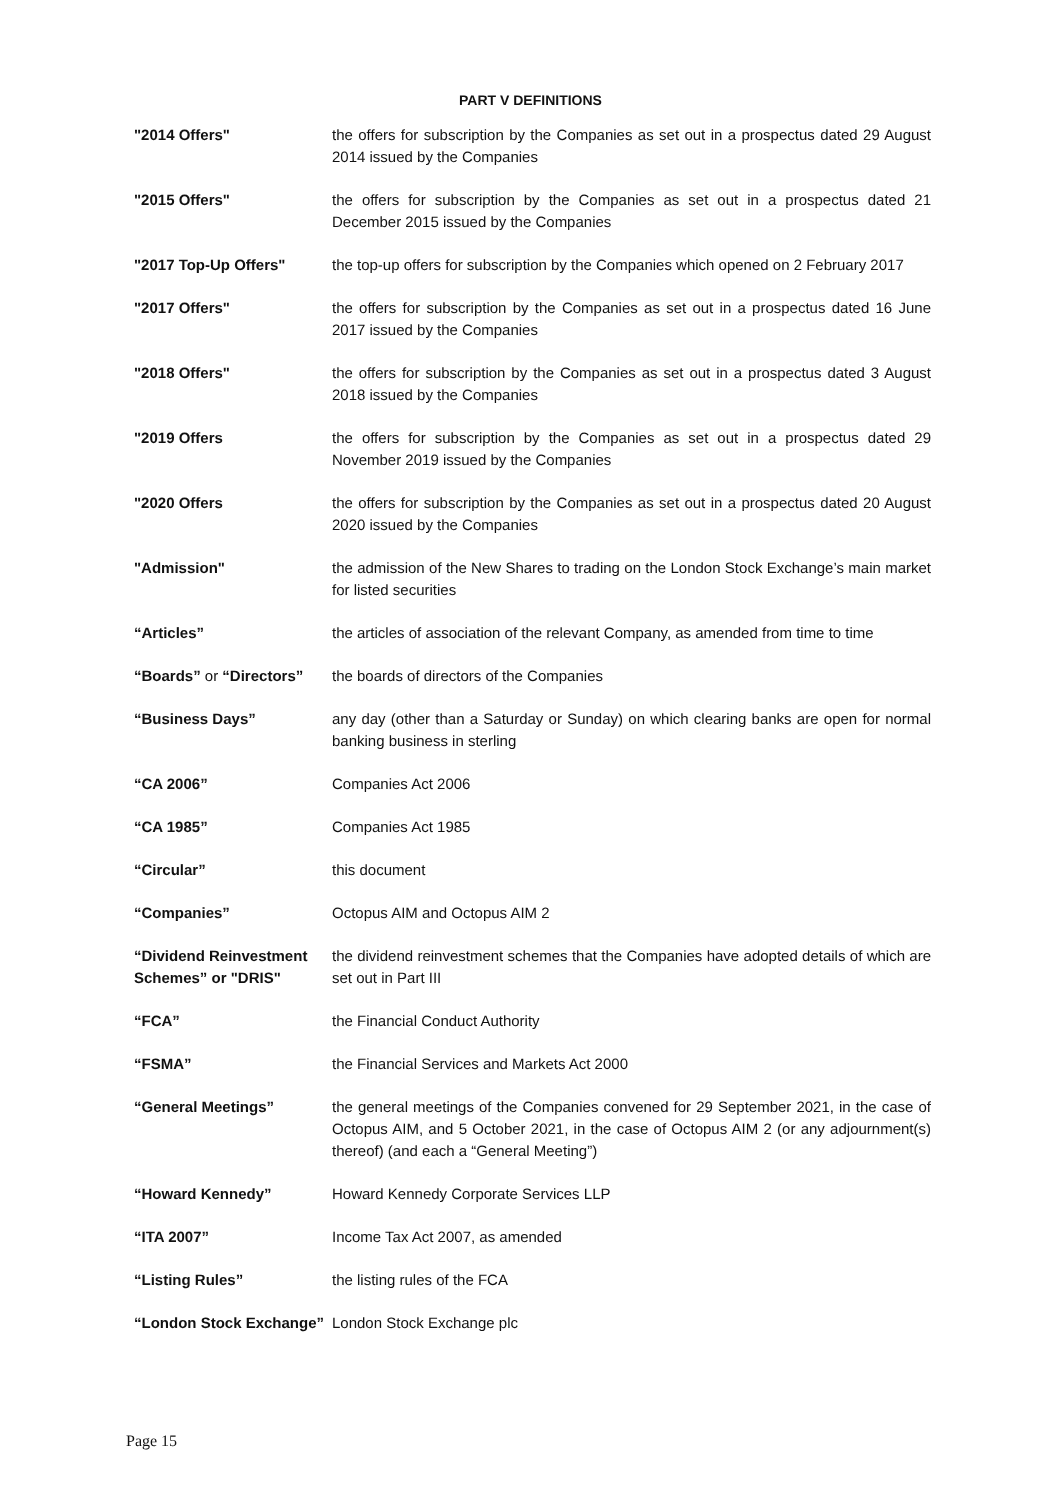PART V DEFINITIONS
| "2014 Offers" | the offers for subscription by the Companies as set out in a prospectus dated 29 August 2014 issued by the Companies |
| "2015 Offers" | the offers for subscription by the Companies as set out in a prospectus dated 21 December 2015 issued by the Companies |
| "2017 Top-Up Offers" | the top-up offers for subscription by the Companies which opened on 2 February 2017 |
| "2017 Offers" | the offers for subscription by the Companies as set out in a prospectus dated 16 June 2017 issued by the Companies |
| "2018 Offers" | the offers for subscription by the Companies as set out in a prospectus dated 3 August 2018 issued by the Companies |
| "2019 Offers | the offers for subscription by the Companies as set out in a prospectus dated 29 November 2019 issued by the Companies |
| "2020 Offers | the offers for subscription by the Companies as set out in a prospectus dated 20 August 2020 issued by the Companies |
| "Admission" | the admission of the New Shares to trading on the London Stock Exchange’s main market for listed securities |
| “Articles” | the articles of association of the relevant Company, as amended from time to time |
| “Boards” or “Directors” | the boards of directors of the Companies |
| “Business Days” | any day (other than a Saturday or Sunday) on which clearing banks are open for normal banking business in sterling |
| “CA 2006” | Companies Act 2006 |
| “CA 1985” | Companies Act 1985 |
| “Circular” | this document |
| “Companies” | Octopus AIM and Octopus AIM 2 |
| “Dividend Reinvestment Schemes” or "DRIS" | the dividend reinvestment schemes that the Companies have adopted details of which are set out in Part III |
| “FCA” | the Financial Conduct Authority |
| “FSMA” | the Financial Services and Markets Act 2000 |
| “General Meetings” | the general meetings of the Companies convened for 29 September 2021, in the case of Octopus AIM, and 5 October 2021, in the case of Octopus AIM 2 (or any adjournment(s) thereof) (and each a “General Meeting”) |
| “Howard Kennedy” | Howard Kennedy Corporate Services LLP |
| “ITA 2007” | Income Tax Act 2007, as amended |
| “Listing Rules” | the listing rules of the FCA |
| “London Stock Exchange” | London Stock Exchange plc |
Page 15